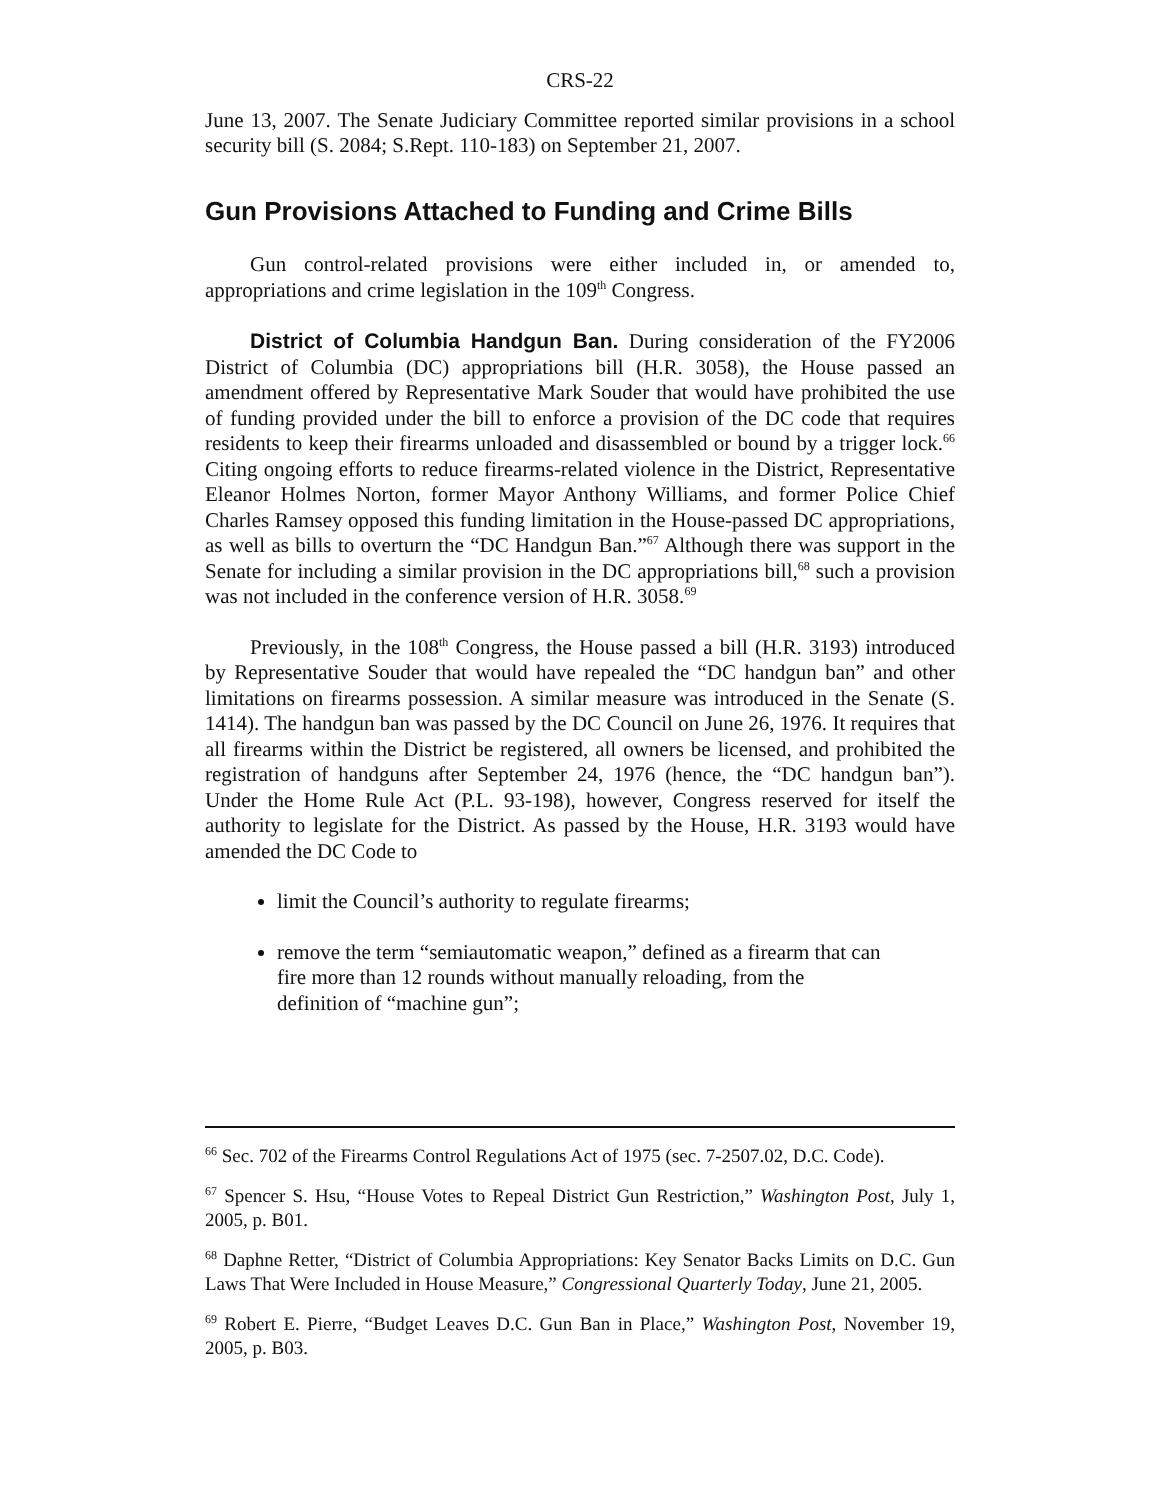CRS-22
June 13, 2007. The Senate Judiciary Committee reported similar provisions in a school security bill (S. 2084; S.Rept. 110-183) on September 21, 2007.
Gun Provisions Attached to Funding and Crime Bills
Gun control-related provisions were either included in, or amended to, appropriations and crime legislation in the 109<sup>th</sup> Congress.
District of Columbia Handgun Ban. During consideration of the FY2006 District of Columbia (DC) appropriations bill (H.R. 3058), the House passed an amendment offered by Representative Mark Souder that would have prohibited the use of funding provided under the bill to enforce a provision of the DC code that requires residents to keep their firearms unloaded and disassembled or bound by a trigger lock.<sup>66</sup> Citing ongoing efforts to reduce firearms-related violence in the District, Representative Eleanor Holmes Norton, former Mayor Anthony Williams, and former Police Chief Charles Ramsey opposed this funding limitation in the House-passed DC appropriations, as well as bills to overturn the “DC Handgun Ban.”<sup>67</sup> Although there was support in the Senate for including a similar provision in the DC appropriations bill,<sup>68</sup> such a provision was not included in the conference version of H.R. 3058.<sup>69</sup>
Previously, in the 108<sup>th</sup> Congress, the House passed a bill (H.R. 3193) introduced by Representative Souder that would have repealed the “DC handgun ban” and other limitations on firearms possession. A similar measure was introduced in the Senate (S. 1414). The handgun ban was passed by the DC Council on June 26, 1976. It requires that all firearms within the District be registered, all owners be licensed, and prohibited the registration of handguns after September 24, 1976 (hence, the “DC handgun ban”). Under the Home Rule Act (P.L. 93-198), however, Congress reserved for itself the authority to legislate for the District. As passed by the House, H.R. 3193 would have amended the DC Code to
limit the Council’s authority to regulate firearms;
remove the term “semiautomatic weapon,” defined as a firearm that can fire more than 12 rounds without manually reloading, from the definition of “machine gun”;
<sup>66</sup> Sec. 702 of the Firearms Control Regulations Act of 1975 (sec. 7-2507.02, D.C. Code).
<sup>67</sup> Spencer S. Hsu, “House Votes to Repeal District Gun Restriction,” Washington Post, July 1, 2005, p. B01.
<sup>68</sup> Daphne Retter, “District of Columbia Appropriations: Key Senator Backs Limits on D.C. Gun Laws That Were Included in House Measure,” Congressional Quarterly Today, June 21, 2005.
<sup>69</sup> Robert E. Pierre, “Budget Leaves D.C. Gun Ban in Place,” Washington Post, November 19, 2005, p. B03.